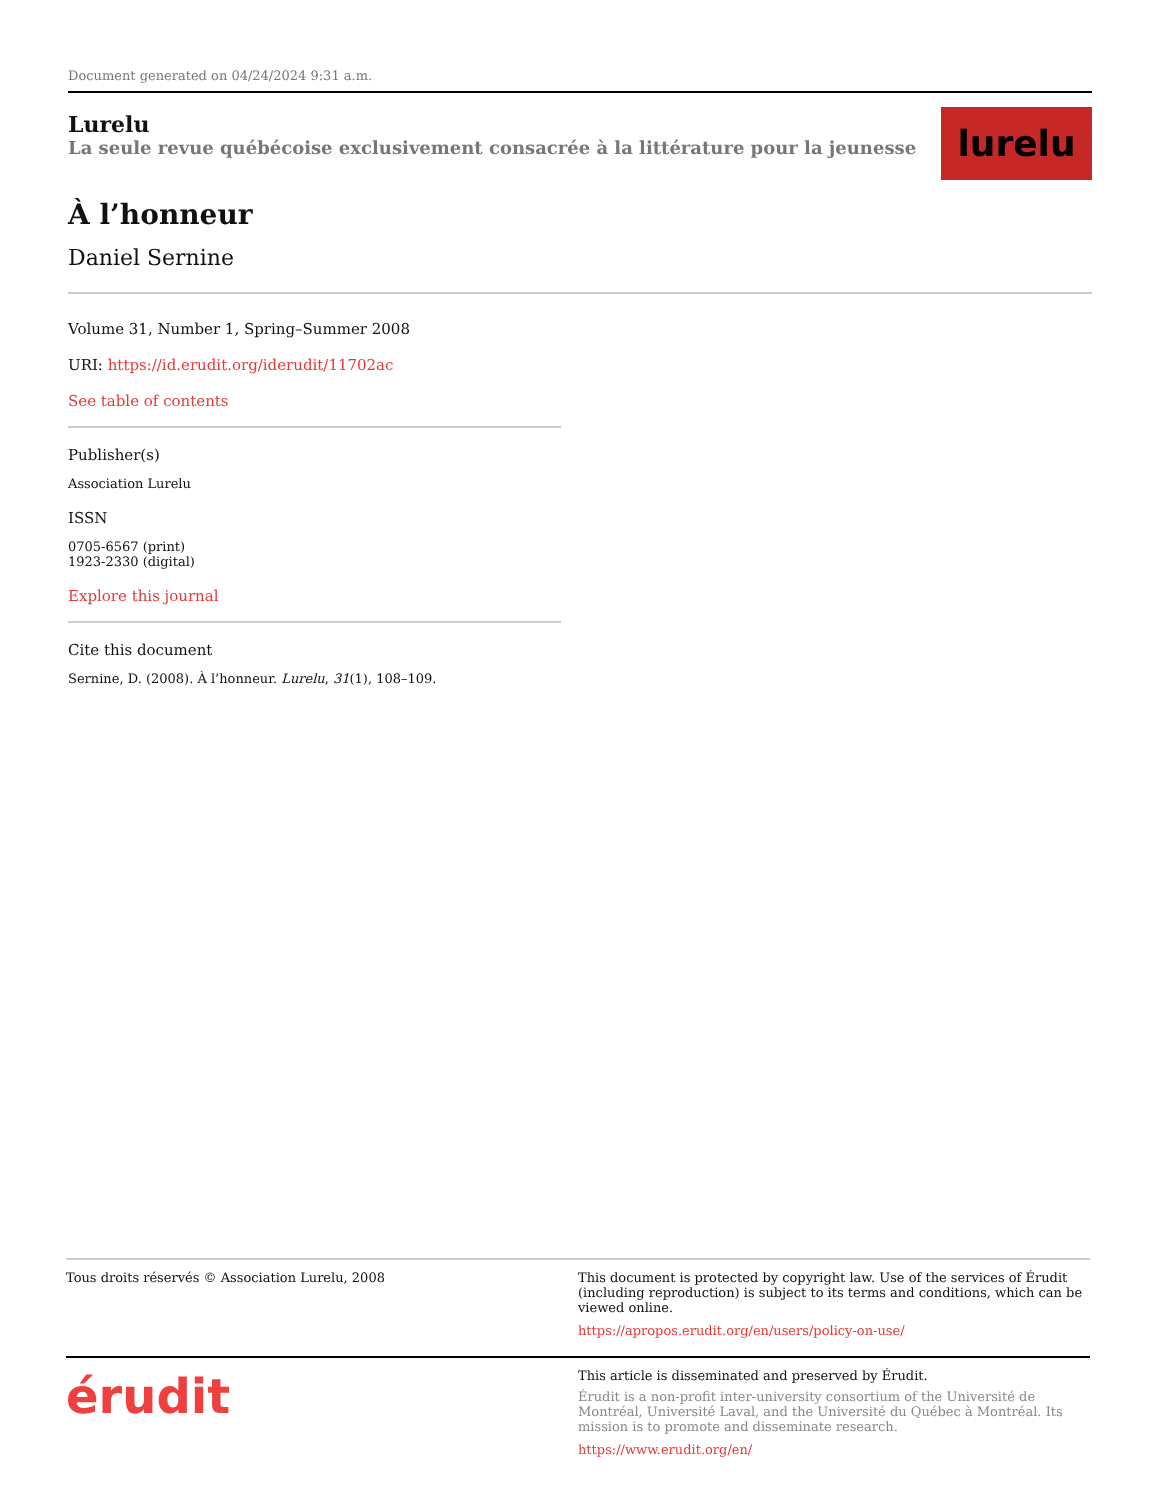Document generated on 04/24/2024 9:31 a.m.
Lurelu
La seule revue québécoise exclusivement consacrée à la littérature pour la jeunesse
lurelu
À l’honneur
Daniel Sernine
Volume 31, Number 1, Spring–Summer 2008
URI: https://id.erudit.org/iderudit/11702ac
See table of contents
Publisher(s)
Association Lurelu
ISSN
0705-6567 (print)
1923-2330 (digital)
Explore this journal
Cite this document
Sernine, D. (2008). À l’honneur. Lurelu, 31(1), 108–109.
Tous droits réservés © Association Lurelu, 2008 This document is protected by copyright law. Use of the services of Érudit (including reproduction) is subject to its terms and conditions, which can be viewed online.
https://apropos.erudit.org/en/users/policy-on-use/
érudit
This article is disseminated and preserved by Érudit.
Érudit is a non-profit inter-university consortium of the Université de Montréal, Université Laval, and the Université du Québec à Montréal. Its mission is to promote and disseminate research.
https://www.erudit.org/en/